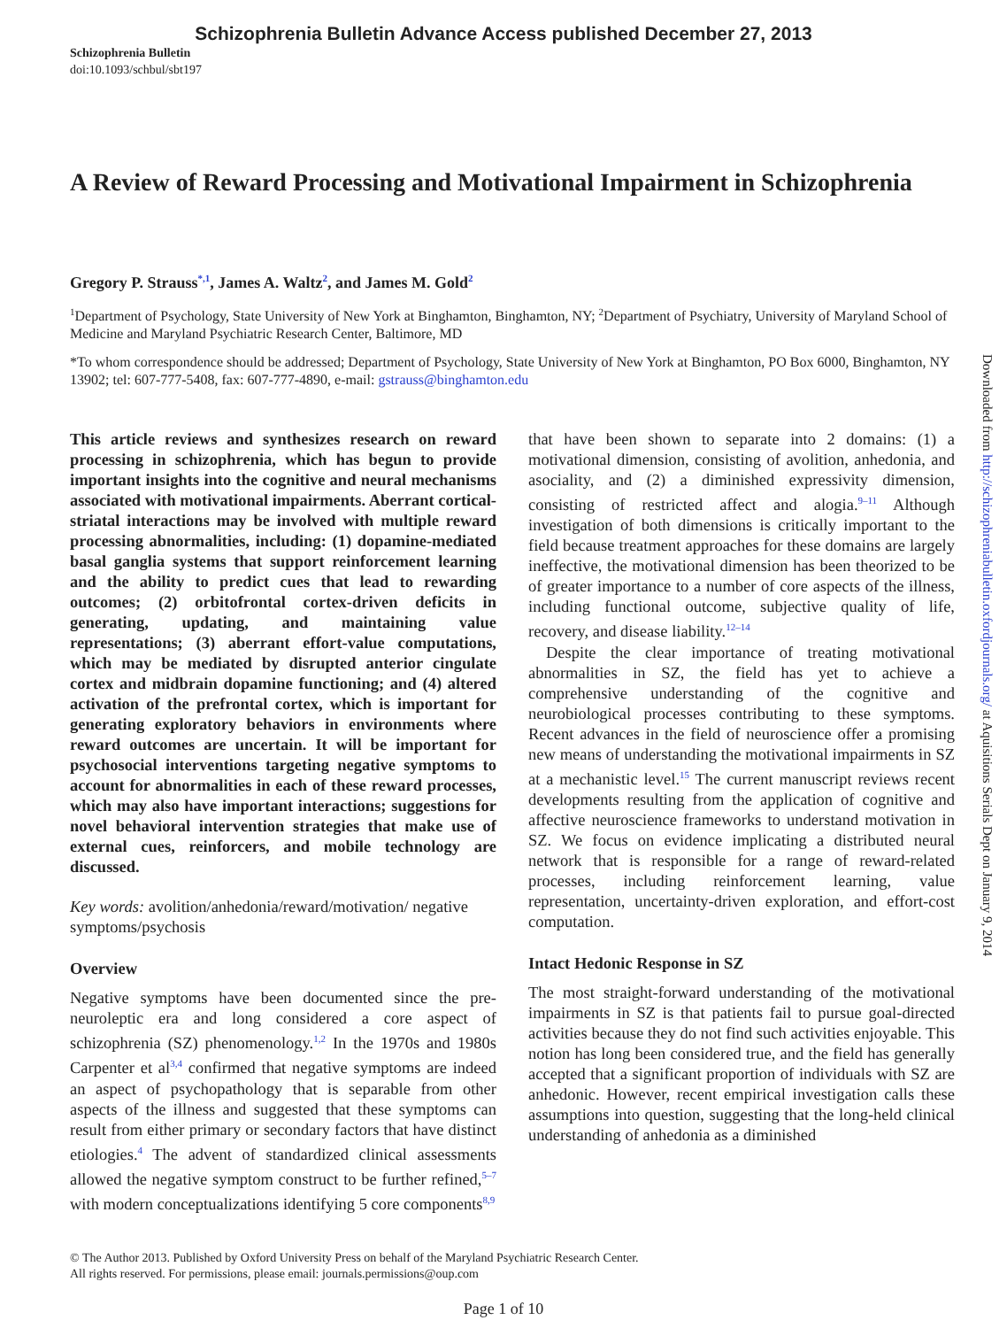Schizophrenia Bulletin Advance Access published December 27, 2013
Schizophrenia Bulletin
doi:10.1093/schbul/sbt197
A Review of Reward Processing and Motivational Impairment in Schizophrenia
Gregory P. Strauss<sup>*,1</sup>, James A. Waltz<sup>2</sup>, and James M. Gold<sup>2</sup>
<sup>1</sup> Department of Psychology, State University of New York at Binghamton, Binghamton, NY; <sup>2</sup>Department of Psychiatry, University of Maryland School of Medicine and Maryland Psychiatric Research Center, Baltimore, MD
*To whom correspondence should be addressed; Department of Psychology, State University of New York at Binghamton, PO Box 6000, Binghamton, NY 13902; tel: 607-777-5408, fax: 607-777-4890, e-mail: gstrauss@binghamton.edu
This article reviews and synthesizes research on reward processing in schizophrenia, which has begun to provide important insights into the cognitive and neural mechanisms associated with motivational impairments. Aberrant cortical-striatal interactions may be involved with multiple reward processing abnormalities, including: (1) dopamine-mediated basal ganglia systems that support reinforcement learning and the ability to predict cues that lead to rewarding outcomes; (2) orbitofrontal cortex-driven deficits in generating, updating, and maintaining value representations; (3) aberrant effort-value computations, which may be mediated by disrupted anterior cingulate cortex and midbrain dopamine functioning; and (4) altered activation of the prefrontal cortex, which is important for generating exploratory behaviors in environments where reward outcomes are uncertain. It will be important for psychosocial interventions targeting negative symptoms to account for abnormalities in each of these reward processes, which may also have important interactions; suggestions for novel behavioral intervention strategies that make use of external cues, reinforcers, and mobile technology are discussed.
Key words: avolition/anhedonia/reward/motivation/ negative symptoms/psychosis
Overview
Negative symptoms have been documented since the pre-neuroleptic era and long considered a core aspect of schizophrenia (SZ) phenomenology.<sup>1,2</sup> In the 1970s and 1980s Carpenter et al<sup>3,4</sup> confirmed that negative symptoms are indeed an aspect of psychopathology that is separable from other aspects of the illness and suggested that these symptoms can result from either primary or secondary factors that have distinct etiologies.<sup>4</sup> The advent of standardized clinical assessments allowed the negative symptom construct to be further refined,<sup>5–7</sup> with modern conceptualizations identifying 5 core components<sup>8,9</sup>
that have been shown to separate into 2 domains: (1) a motivational dimension, consisting of avolition, anhedonia, and asociality, and (2) a diminished expressivity dimension, consisting of restricted affect and alogia.<sup>9–11</sup> Although investigation of both dimensions is critically important to the field because treatment approaches for these domains are largely ineffective, the motivational dimension has been theorized to be of greater importance to a number of core aspects of the illness, including functional outcome, subjective quality of life, recovery, and disease liability.<sup>12–14</sup>
Despite the clear importance of treating motivational abnormalities in SZ, the field has yet to achieve a comprehensive understanding of the cognitive and neurobiological processes contributing to these symptoms. Recent advances in the field of neuroscience offer a promising new means of understanding the motivational impairments in SZ at a mechanistic level.<sup>15</sup> The current manuscript reviews recent developments resulting from the application of cognitive and affective neuroscience frameworks to understand motivation in SZ. We focus on evidence implicating a distributed neural network that is responsible for a range of reward-related processes, including reinforcement learning, value representation, uncertainty-driven exploration, and effort-cost computation.
Intact Hedonic Response in SZ
The most straight-forward understanding of the motivational impairments in SZ is that patients fail to pursue goal-directed activities because they do not find such activities enjoyable. This notion has long been considered true, and the field has generally accepted that a significant proportion of individuals with SZ are anhedonic. However, recent empirical investigation calls these assumptions into question, suggesting that the long-held clinical understanding of anhedonia as a diminished
© The Author 2013. Published by Oxford University Press on behalf of the Maryland Psychiatric Research Center.
All rights reserved. For permissions, please email: journals.permissions@oup.com
Page 1 of 10
Downloaded from http://schizophreniabulletin.oxfordjournals.org/ at Aquisitions Serials Dept on January 9, 2014